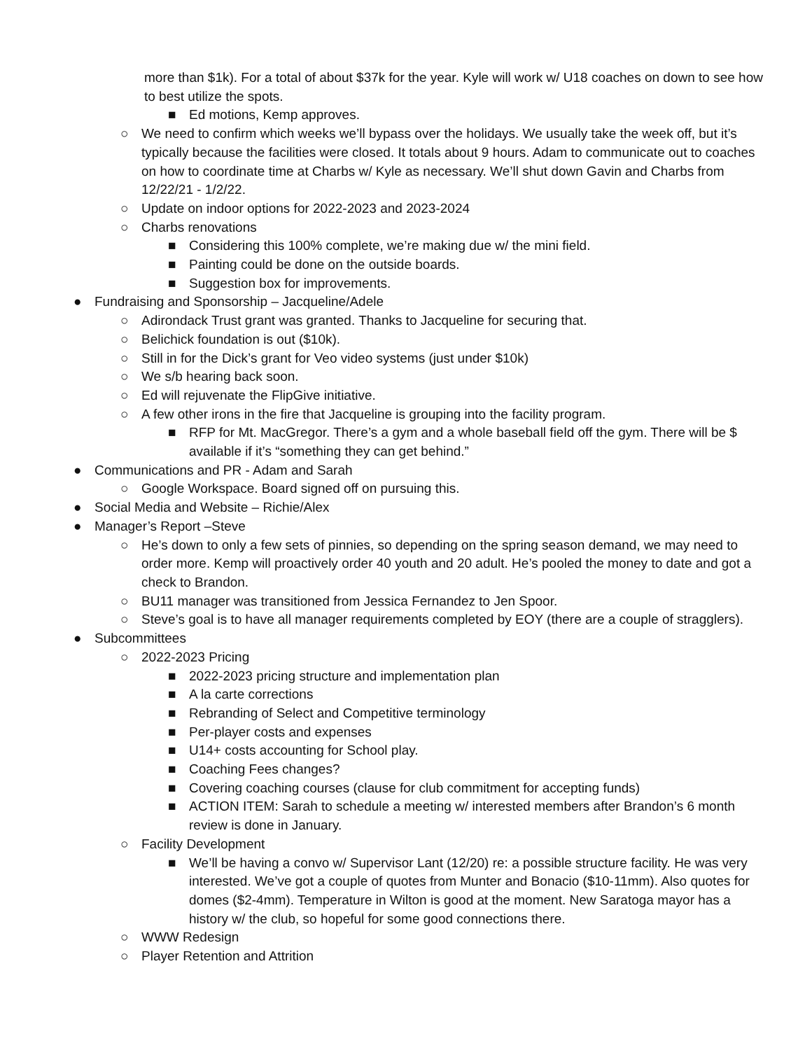more than $1k). For a total of about $37k for the year. Kyle will work w/ U18 coaches on down to see how to best utilize the spots.
■ Ed motions, Kemp approves.
○ We need to confirm which weeks we’ll bypass over the holidays. We usually take the week off, but it’s typically because the facilities were closed. It totals about 9 hours. Adam to communicate out to coaches on how to coordinate time at Charbs w/ Kyle as necessary. We’ll shut down Gavin and Charbs from 12/22/21 - 1/2/22.
○ Update on indoor options for 2022-2023 and 2023-2024
○ Charbs renovations
■ Considering this 100% complete, we’re making due w/ the mini field.
■ Painting could be done on the outside boards.
■ Suggestion box for improvements.
● Fundraising and Sponsorship – Jacqueline/Adele
○ Adirondack Trust grant was granted. Thanks to Jacqueline for securing that.
○ Belichick foundation is out ($10k).
○ Still in for the Dick’s grant for Veo video systems (just under $10k)
○ We s/b hearing back soon.
○ Ed will rejuvenate the FlipGive initiative.
○ A few other irons in the fire that Jacqueline is grouping into the facility program.
■ RFP for Mt. MacGregor. There’s a gym and a whole baseball field off the gym. There will be $ available if it’s “something they can get behind.”
● Communications and PR - Adam and Sarah
○ Google Workspace. Board signed off on pursuing this.
● Social Media and Website – Richie/Alex
● Manager’s Report –Steve
○ He’s down to only a few sets of pinnies, so depending on the spring season demand, we may need to order more. Kemp will proactively order 40 youth and 20 adult. He’s pooled the money to date and got a check to Brandon.
○ BU11 manager was transitioned from Jessica Fernandez to Jen Spoor.
○ Steve’s goal is to have all manager requirements completed by EOY (there are a couple of stragglers).
● Subcommittees
○ 2022-2023 Pricing
■ 2022-2023 pricing structure and implementation plan
■ A la carte corrections
■ Rebranding of Select and Competitive terminology
■ Per-player costs and expenses
■ U14+ costs accounting for School play.
■ Coaching Fees changes?
■ Covering coaching courses (clause for club commitment for accepting funds)
■ ACTION ITEM: Sarah to schedule a meeting w/ interested members after Brandon’s 6 month review is done in January.
○ Facility Development
■ We’ll be having a convo w/ Supervisor Lant (12/20) re: a possible structure facility. He was very interested. We’ve got a couple of quotes from Munter and Bonacio ($10-11mm). Also quotes for domes ($2-4mm). Temperature in Wilton is good at the moment. New Saratoga mayor has a history w/ the club, so hopeful for some good connections there.
○ WWW Redesign
○ Player Retention and Attrition